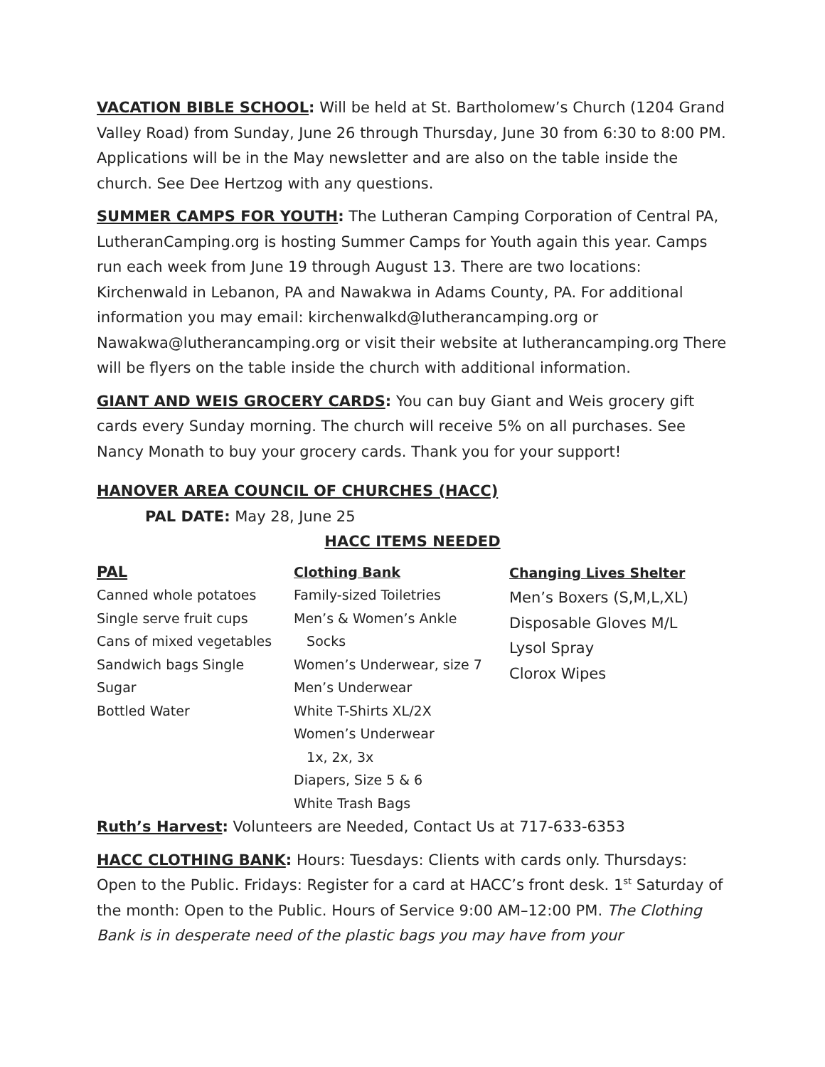VACATION BIBLE SCHOOL: Will be held at St. Bartholomew’s Church (1204 Grand Valley Road) from Sunday, June 26 through Thursday, June 30 from 6:30 to 8:00 PM. Applications will be in the May newsletter and are also on the table inside the church. See Dee Hertzog with any questions.
SUMMER CAMPS FOR YOUTH: The Lutheran Camping Corporation of Central PA, LutheranCamping.org is hosting Summer Camps for Youth again this year. Camps run each week from June 19 through August 13. There are two locations: Kirchenwald in Lebanon, PA and Nawakwa in Adams County, PA. For additional information you may email: kirchenwalkd@lutherancamping.org or Nawakwa@lutherancamping.org or visit their website at lutherancamping.org There will be flyers on the table inside the church with additional information.
GIANT AND WEIS GROCERY CARDS: You can buy Giant and Weis grocery gift cards every Sunday morning. The church will receive 5% on all purchases. See Nancy Monath to buy your grocery cards. Thank you for your support!
HANOVER AREA COUNCIL OF CHURCHES (HACC)
PAL DATE: May 28, June 25
HACC ITEMS NEEDED
PAL
Canned whole potatoes
Single serve fruit cups
Cans of mixed vegetables
Sandwich bags Single
Sugar
Bottled Water
Clothing Bank
Family-sized Toiletries
Men’s & Women’s Ankle
Socks
Women’s Underwear, size 7
Men’s Underwear
White T-Shirts XL/2X
Women’s Underwear
1x, 2x, 3x
Diapers, Size 5 & 6
White Trash Bags
Changing Lives Shelter
Men’s Boxers (S,M,L,XL)
Disposable Gloves M/L
Lysol Spray
Clorox Wipes
Ruth’s Harvest: Volunteers are Needed, Contact Us at 717-633-6353
HACC CLOTHING BANK: Hours: Tuesdays: Clients with cards only. Thursdays: Open to the Public. Fridays: Register for a card at HACC’s front desk. 1<sup>st</sup> Saturday of the month: Open to the Public. Hours of Service 9:00 AM–12:00 PM. The Clothing Bank is in desperate need of the plastic bags you may have from your